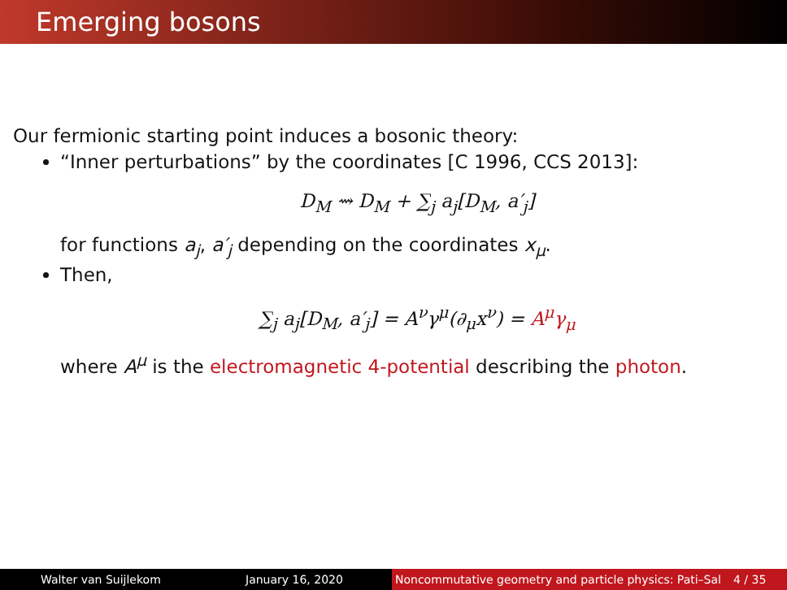Emerging bosons
Our fermionic starting point induces a bosonic theory:
“Inner perturbations” by the coordinates [C 1996, CCS 2013]:
D<sub>M</sub> ⇝ D<sub>M</sub> + ∑<sub>j</sub> a<sub>j</sub>[D<sub>M</sub>, a′<sub>j</sub>]
for functions a<sub>j</sub>, a′<sub>j</sub> depending on the coordinates x<sub>μ</sub>.
Then,
∑<sub>j</sub> a<sub>j</sub>[D<sub>M</sub>, a′<sub>j</sub>] = A<sup>ν</sup>γ<sup>μ</sup>(∂<sub>μ</sub>x<sup>ν</sup>) = A<sup>μ</sup>γ<sub>μ</sub>
where A<sup>μ</sup> is the electromagnetic 4-potential describing the photon.
Walter van Suijlekom January 16, 2020 Noncommutative geometry and particle physics: Pati–Sal 4 / 35